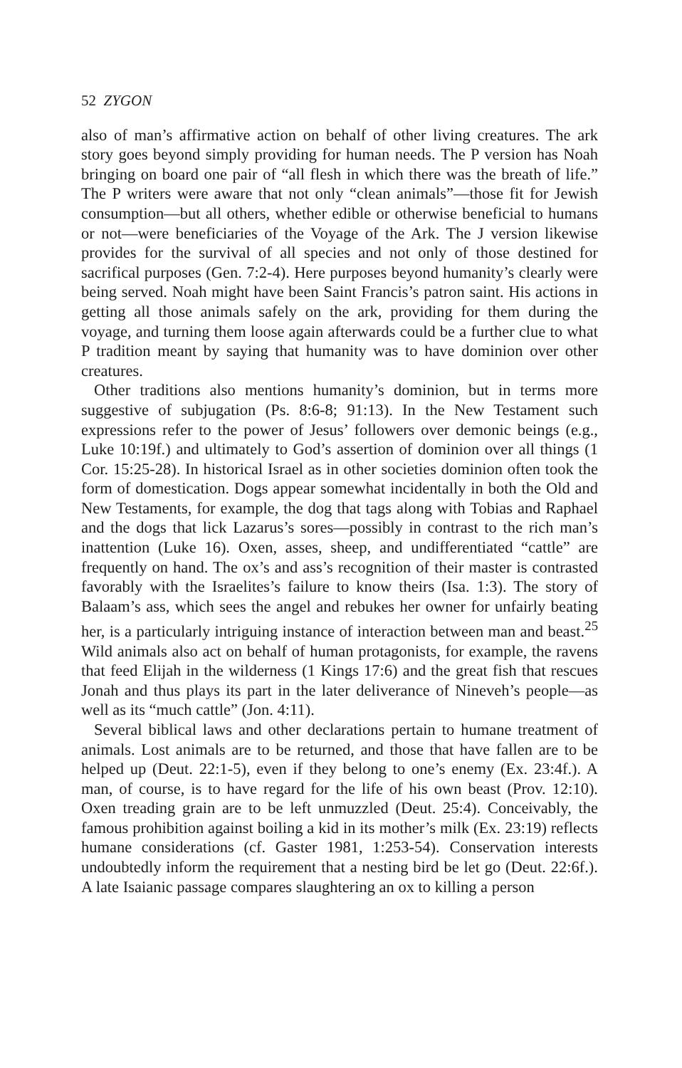52 ZYGON
also of man’s affirmative action on behalf of other living creatures. The ark story goes beyond simply providing for human needs. The P version has Noah bringing on board one pair of “all flesh in which there was the breath of life.” The P writers were aware that not only “clean animals”—those fit for Jewish consumption—but all others, whether edible or otherwise beneficial to humans or not—were beneficiaries of the Voyage of the Ark. The J version likewise provides for the survival of all species and not only of those destined for sacrifical purposes (Gen. 7:2-4). Here purposes beyond humanity’s clearly were being served. Noah might have been Saint Francis’s patron saint. His actions in getting all those animals safely on the ark, providing for them during the voyage, and turning them loose again afterwards could be a further clue to what P tradition meant by saying that humanity was to have dominion over other creatures.
Other traditions also mentions humanity’s dominion, but in terms more suggestive of subjugation (Ps. 8:6-8; 91:13). In the New Testament such expressions refer to the power of Jesus’ followers over demonic beings (e.g., Luke 10:19f.) and ultimately to God’s assertion of dominion over all things (1 Cor. 15:25-28). In historical Israel as in other societies dominion often took the form of domestication. Dogs appear somewhat incidentally in both the Old and New Testaments, for example, the dog that tags along with Tobias and Raphael and the dogs that lick Lazarus’s sores—possibly in contrast to the rich man’s inattention (Luke 16). Oxen, asses, sheep, and undifferentiated “cattle” are frequently on hand. The ox’s and ass’s recognition of their master is contrasted favorably with the Israelites’s failure to know theirs (Isa. 1:3). The story of Balaam’s ass, which sees the angel and rebukes her owner for unfairly beating her, is a particularly intriguing instance of interaction between man and beast.<sup>25</sup> Wild animals also act on behalf of human protagonists, for example, the ravens that feed Elijah in the wilderness (1 Kings 17:6) and the great fish that rescues Jonah and thus plays its part in the later deliverance of Nineveh’s people—as well as its “much cattle” (Jon. 4:11).
Several biblical laws and other declarations pertain to humane treatment of animals. Lost animals are to be returned, and those that have fallen are to be helped up (Deut. 22:1-5), even if they belong to one’s enemy (Ex. 23:4f.). A man, of course, is to have regard for the life of his own beast (Prov. 12:10). Oxen treading grain are to be left unmuzzled (Deut. 25:4). Conceivably, the famous prohibition against boiling a kid in its mother’s milk (Ex. 23:19) reflects humane considerations (cf. Gaster 1981, 1:253-54). Conservation interests undoubtedly inform the requirement that a nesting bird be let go (Deut. 22:6f.). A late Isaianic passage compares slaughtering an ox to killing a person